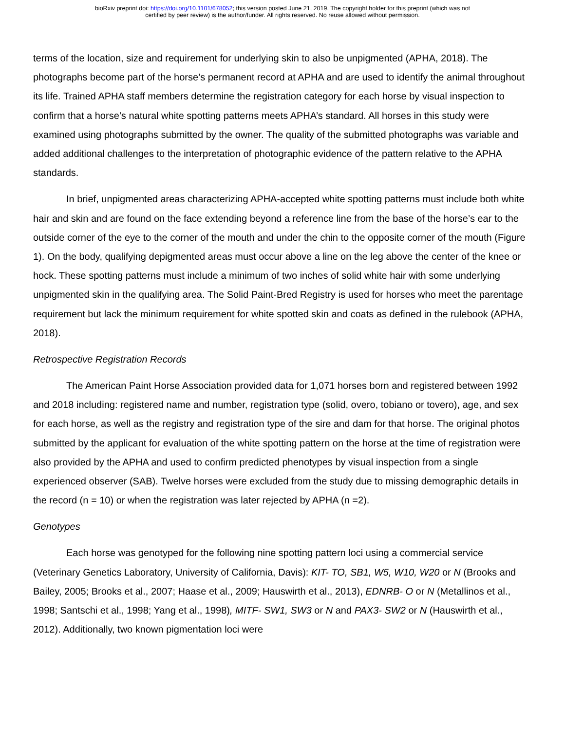bioRxiv preprint doi: https://doi.org/10.1101/678052; this version posted June 21, 2019. The copyright holder for this preprint (which was not
certified by peer review) is the author/funder. All rights reserved. No reuse allowed without permission.
terms of the location, size and requirement for underlying skin to also be unpigmented (APHA, 2018). The photographs become part of the horse’s permanent record at APHA and are used to identify the animal throughout its life. Trained APHA staff members determine the registration category for each horse by visual inspection to confirm that a horse’s natural white spotting patterns meets APHA’s standard. All horses in this study were examined using photographs submitted by the owner. The quality of the submitted photographs was variable and added additional challenges to the interpretation of photographic evidence of the pattern relative to the APHA standards.
In brief, unpigmented areas characterizing APHA-accepted white spotting patterns must include both white hair and skin and are found on the face extending beyond a reference line from the base of the horse’s ear to the outside corner of the eye to the corner of the mouth and under the chin to the opposite corner of the mouth (Figure 1). On the body, qualifying depigmented areas must occur above a line on the leg above the center of the knee or hock. These spotting patterns must include a minimum of two inches of solid white hair with some underlying unpigmented skin in the qualifying area. The Solid Paint-Bred Registry is used for horses who meet the parentage requirement but lack the minimum requirement for white spotted skin and coats as defined in the rulebook (APHA, 2018).
Retrospective Registration Records
The American Paint Horse Association provided data for 1,071 horses born and registered between 1992 and 2018 including: registered name and number, registration type (solid, overo, tobiano or tovero), age, and sex for each horse, as well as the registry and registration type of the sire and dam for that horse. The original photos submitted by the applicant for evaluation of the white spotting pattern on the horse at the time of registration were also provided by the APHA and used to confirm predicted phenotypes by visual inspection from a single experienced observer (SAB). Twelve horses were excluded from the study due to missing demographic details in the record (n = 10) or when the registration was later rejected by APHA (n =2).
Genotypes
Each horse was genotyped for the following nine spotting pattern loci using a commercial service (Veterinary Genetics Laboratory, University of California, Davis): KIT- TO, SB1, W5, W10, W20 or N (Brooks and Bailey, 2005; Brooks et al., 2007; Haase et al., 2009; Hauswirth et al., 2013), EDNRB- O or N (Metallinos et al., 1998; Santschi et al., 1998; Yang et al., 1998), MITF- SW1, SW3 or N and PAX3- SW2 or N (Hauswirth et al., 2012). Additionally, two known pigmentation loci were